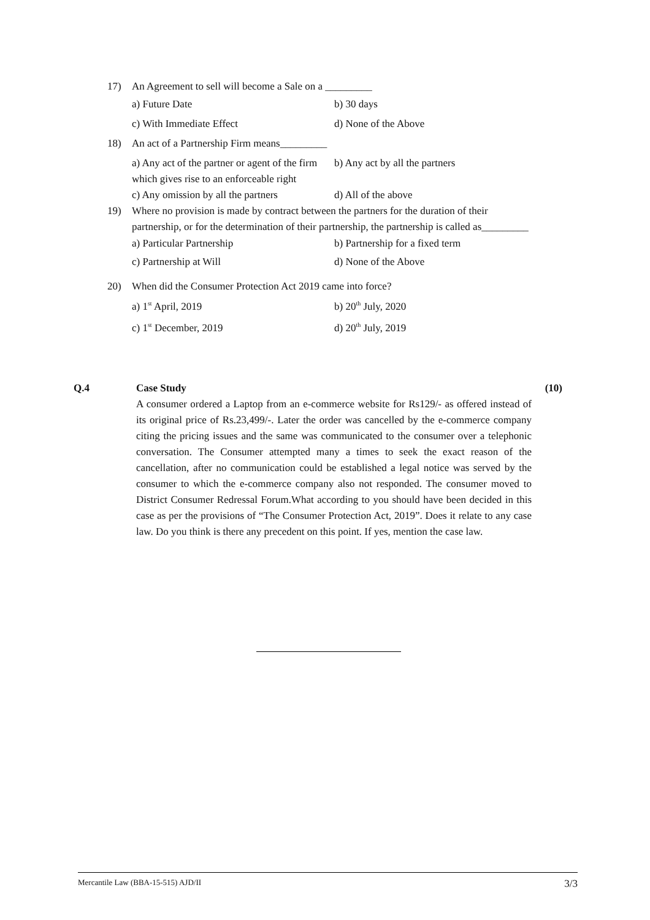17) An Agreement to sell will become a Sale on a _________
a) Future Date b) 30 days
c) With Immediate Effect d) None of the Above
18) An act of a Partnership Firm means_________
a) Any act of the partner or agent of the firm which gives rise to an enforceable right
b) Any act by all the partners
c) Any omission by all the partners
d) All of the above
19) Where no provision is made by contract between the partners for the duration of their partnership, or for the determination of their partnership, the partnership is called as_________
a) Particular Partnership b) Partnership for a fixed term
c) Partnership at Will d) None of the Above
20) When did the Consumer Protection Act 2019 came into force?
a) 1<sup>st</sup> April, 2019 b) 20<sup>th</sup> July, 2020
c) 1<sup>st</sup> December, 2019 d) 20<sup>th</sup> July, 2019
Q.4 Case Study (10)
A consumer ordered a Laptop from an e-commerce website for Rs129/- as offered instead of its original price of Rs.23,499/-. Later the order was cancelled by the e-commerce company citing the pricing issues and the same was communicated to the consumer over a telephonic conversation. The Consumer attempted many a times to seek the exact reason of the cancellation, after no communication could be established a legal notice was served by the consumer to which the e-commerce company also not responded. The consumer moved to District Consumer Redressal Forum.What according to you should have been decided in this case as per the provisions of “The Consumer Protection Act, 2019”. Does it relate to any case law. Do you think is there any precedent on this point. If yes, mention the case law.
Mercantile Law (BBA-15-515) AJD/II 3/3